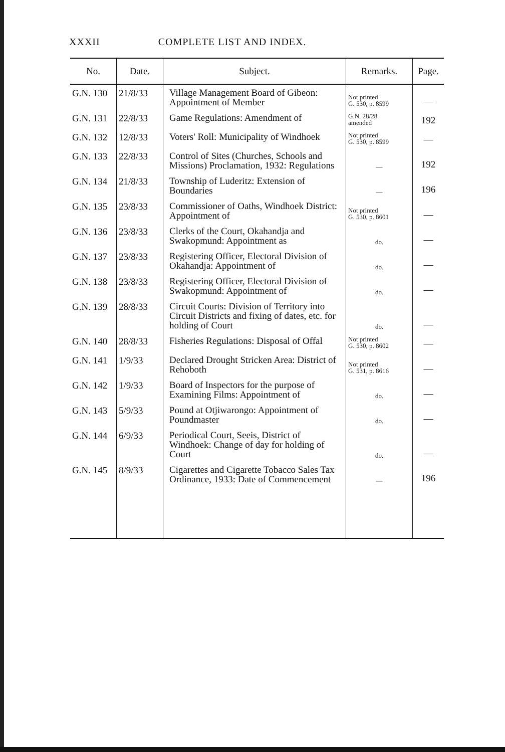XXXII COMPLETE LIST AND INDEX.
| No. | Date. | Subject. | Remarks. | Page. |
| --- | --- | --- | --- | --- |
| G.N. 130 | 21/8/33 | Village Management Board of Gibeon: Appointment of Member | Not printed G. 530, p. 8599 | — |
| G.N. 131 | 22/8/33 | Game Regulations: Amendment of | G.N. 28/28 amended | 192 |
| G.N. 132 | 12/8/33 | Voters' Roll: Municipality of Windhoek | Not printed G. 530, p. 8599 | — |
| G.N. 133 | 22/8/33 | Control of Sites (Churches, Schools and Missions) Proclamation, 1932: Regulations | — | 192 |
| G.N. 134 | 21/8/33 | Township of Luderitz: Extension of Boundaries | — | 196 |
| G.N. 135 | 23/8/33 | Commissioner of Oaths, Windhoek District: Appointment of | Not printed G. 530, p. 8601 | — |
| G.N. 136 | 23/8/33 | Clerks of the Court, Okahandja and Swakopmund: Appointment as | do. | — |
| G.N. 137 | 23/8/33 | Registering Officer, Electoral Division of Okahandja: Appointment of | do. | — |
| G.N. 138 | 23/8/33 | Registering Officer, Electoral Division of Swakopmund: Appointment of | do. | — |
| G.N. 139 | 28/8/33 | Circuit Courts: Division of Territory into Circuit Districts and fixing of dates, etc. for holding of Court | do. | — |
| G.N. 140 | 28/8/33 | Fisheries Regulations: Disposal of Offal | Not printed G. 530, p. 8602 | — |
| G.N. 141 | 1/9/33 | Declared Drought Stricken Area: District of Rehoboth | Not printed G. 531, p. 8616 | — |
| G.N. 142 | 1/9/33 | Board of Inspectors for the purpose of Examining Films: Appointment of | do. | — |
| G.N. 143 | 5/9/33 | Pound at Otjiwarongo: Appointment of Poundmaster | do. | — |
| G.N. 144 | 6/9/33 | Periodical Court, Seeis, District of Windhoek: Change of day for holding of Court | do. | — |
| G.N. 145 | 8/9/33 | Cigarettes and Cigarette Tobacco Sales Tax Ordinance, 1933: Date of Commencement | — | 196 |